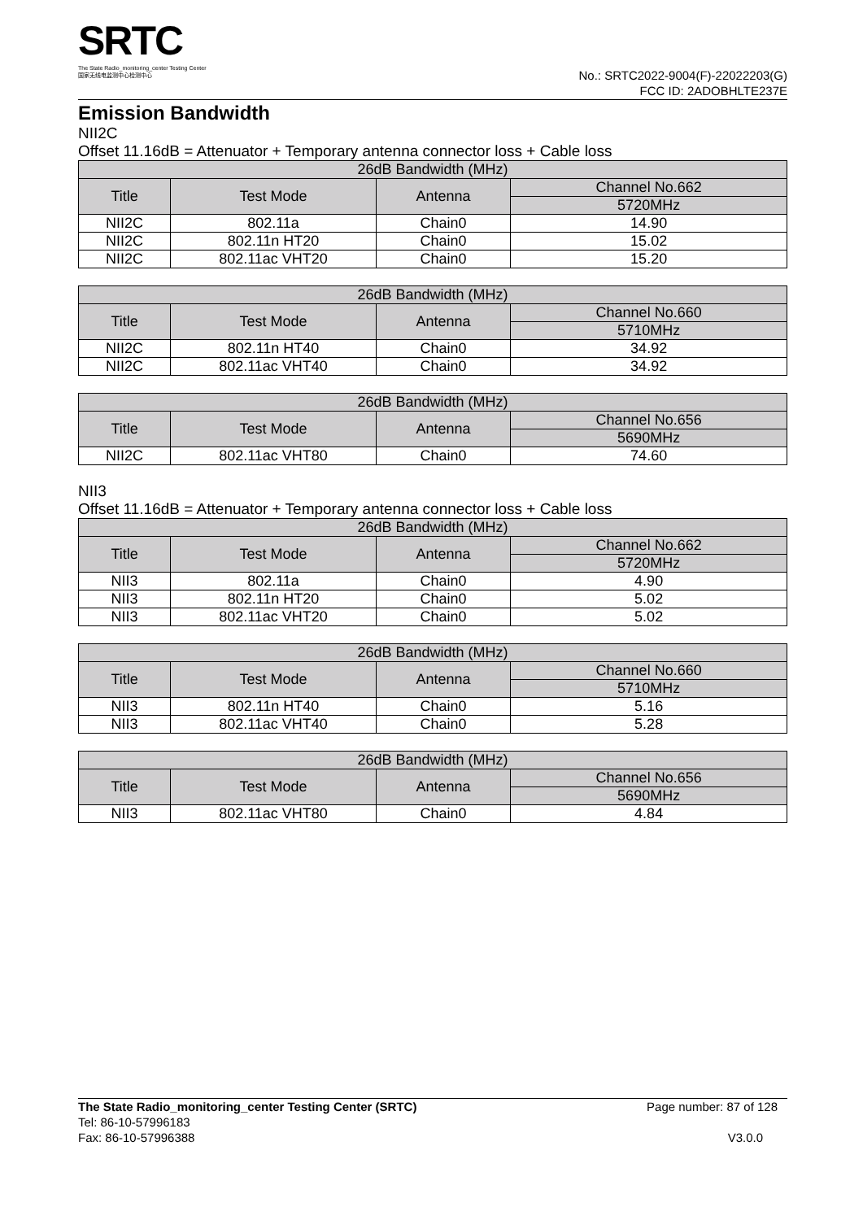SRTC
The State Radio_monitoring_center Testing Center
国家无线电监测中心检测中心
No.: SRTC2022-9004(F)-22022203(G)
FCC ID: 2ADOBHLTE237E
Emission Bandwidth
NII2C
Offset 11.16dB = Attenuator + Temporary antenna connector loss + Cable loss
| 26dB Bandwidth (MHz) | | | |
| --- | --- | --- | --- |
| Title | Test Mode | Antenna | Channel No.662 |
| | | | 5720MHz |
| NII2C | 802.11a | Chain0 | 14.90 |
| NII2C | 802.11n HT20 | Chain0 | 15.02 |
| NII2C | 802.11ac VHT20 | Chain0 | 15.20 |
| 26dB Bandwidth (MHz) | | | |
| --- | --- | --- | --- |
| Title | Test Mode | Antenna | Channel No.660 |
| | | | 5710MHz |
| NII2C | 802.11n HT40 | Chain0 | 34.92 |
| NII2C | 802.11ac VHT40 | Chain0 | 34.92 |
| 26dB Bandwidth (MHz) | | | |
| --- | --- | --- | --- |
| Title | Test Mode | Antenna | Channel No.656 |
| | | | 5690MHz |
| NII2C | 802.11ac VHT80 | Chain0 | 74.60 |
NII3
Offset 11.16dB = Attenuator + Temporary antenna connector loss + Cable loss
| 26dB Bandwidth (MHz) | | | |
| --- | --- | --- | --- |
| Title | Test Mode | Antenna | Channel No.662 |
| | | | 5720MHz |
| NII3 | 802.11a | Chain0 | 4.90 |
| NII3 | 802.11n HT20 | Chain0 | 5.02 |
| NII3 | 802.11ac VHT20 | Chain0 | 5.02 |
| 26dB Bandwidth (MHz) | | | |
| --- | --- | --- | --- |
| Title | Test Mode | Antenna | Channel No.660 |
| | | | 5710MHz |
| NII3 | 802.11n HT40 | Chain0 | 5.16 |
| NII3 | 802.11ac VHT40 | Chain0 | 5.28 |
| 26dB Bandwidth (MHz) | | | |
| --- | --- | --- | --- |
| Title | Test Mode | Antenna | Channel No.656 |
| | | | 5690MHz |
| NII3 | 802.11ac VHT80 | Chain0 | 4.84 |
The State Radio_monitoring_center Testing Center (SRTC) Page number: 87 of 128
Tel: 86-10-57996183
Fax: 86-10-57996388 V3.0.0